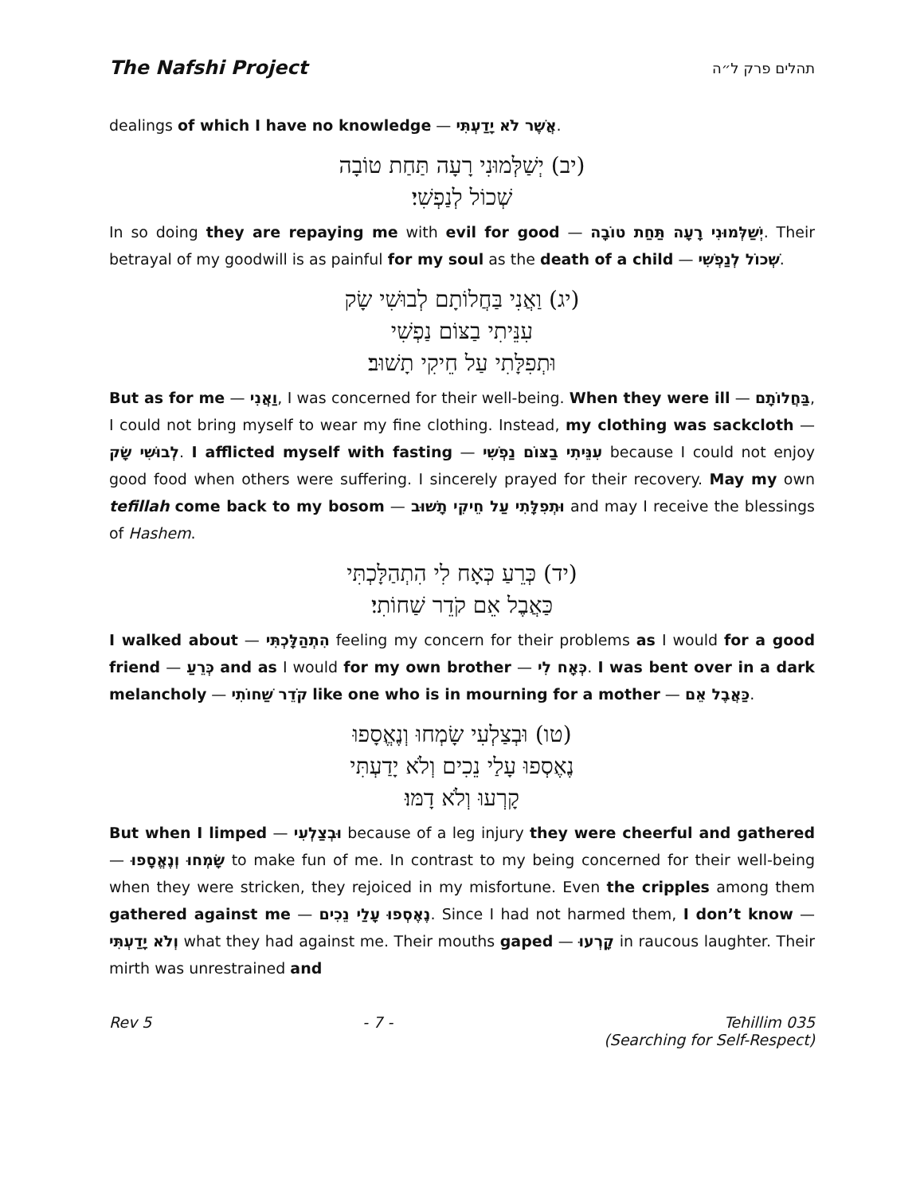The Nafshi Project תהלים פרק ל״ה
dealings of which I have no knowledge — אֲשֶׁר לֹא יָדַעְתִּי.
(יב) יְשַׁלְּמוּנִי רָעָה תַּחַת טוֹבָה
שְׁכוֹל לְנַפְשִׁי׃
In so doing they are repaying me with evil for good — יְשַׁלְּמוּנִי רָעָה תַּחַת טוֹבָה. Their betrayal of my goodwill is as painful for my soul as the death of a child — שְׁכוֹל לְנַפְשִׁי.
(יג) וַאֲנִי בַּחֲלוֹתָם לְבוּשִׁי שָׂק
עִנֵּיתִי בַצּוֹם נַפְשִׁי
וּתְפִלָּתִי עַל חֵיקִי תָשׁוּב׃
But as for me — וַאֲנִי, I was concerned for their well-being. When they were ill — בַּחֲלוֹתָם, I could not bring myself to wear my fine clothing. Instead, my clothing was sackcloth — לְבוּשִׁי שָׂק. I afflicted myself with fasting — עִנֵּיתִי בַצּוֹם נַפְשִׁי because I could not enjoy good food when others were suffering. I sincerely prayed for their recovery. May my own tefillah come back to my bosom — וּתְפִלָּתִי עַל חֵיקִי תָשׁוּב and may I receive the blessings of Hashem.
(יד) כְּרֵעַ כְּאָח לִי הִתְהַלָּכְתִּי
כַּאֲבֶל אֵם קֹדֵר שַׁחוֹתִי׃
I walked about — הִתְהַלָּכְתִּי feeling my concern for their problems as I would for a good friend — כְּרֵעַ and as I would for my own brother — כְּאָח לִי. I was bent over in a dark melancholy — קֹדֵר שַׁחוֹתִי like one who is in mourning for a mother — כַּאֲבֶל אֵם.
(טו) וּבְצַלְעִי שָׂמְחוּ וְנֶאֱסָפוּ
נֶאֶסְפוּ עָלַי נֵכִים וְלֹא יָדַעְתִּי
קָרְעוּ וְלֹא דָמּוּ׃
But when I limped — וּבְצַלְעִי because of a leg injury they were cheerful and gathered — שָׂמְחוּ וְנֶאֱסָפוּ to make fun of me. In contrast to my being concerned for their well-being when they were stricken, they rejoiced in my misfortune. Even the cripples among them gathered against me — נֶאֶסְפוּ עָלַי נֵכִים. Since I had not harmed them, I don’t know — וְלֹא יָדַעְתִּי what they had against me. Their mouths gaped — קָרְעוּ in raucous laughter. Their mirth was unrestrained and
Rev 5 - 7 - Tehillim 035
(Searching for Self-Respect)